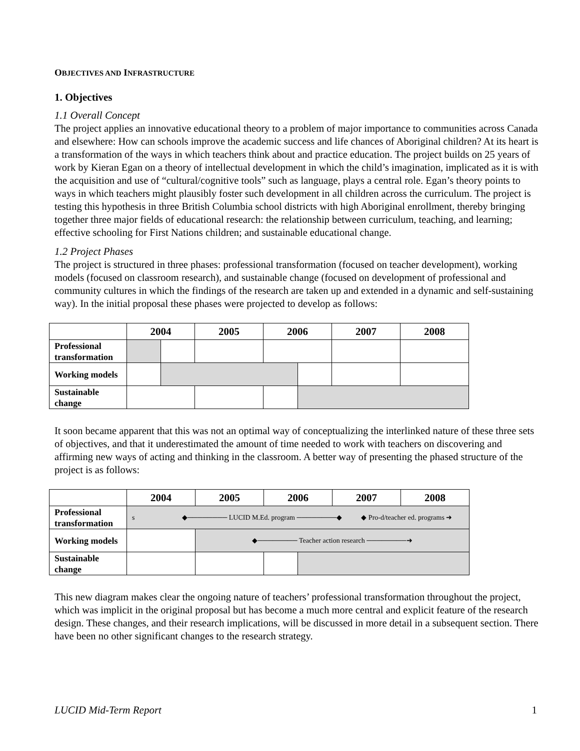OBJECTIVES AND INFRASTRUCTURE
1. Objectives
1.1 Overall Concept
The project applies an innovative educational theory to a problem of major importance to communities across Canada and elsewhere: How can schools improve the academic success and life chances of Aboriginal children? At its heart is a transformation of the ways in which teachers think about and practice education. The project builds on 25 years of work by Kieran Egan on a theory of intellectual development in which the child’s imagination, implicated as it is with the acquisition and use of “cultural/cognitive tools” such as language, plays a central role. Egan’s theory points to ways in which teachers might plausibly foster such development in all children across the curriculum. The project is testing this hypothesis in three British Columbia school districts with high Aboriginal enrollment, thereby bringing together three major fields of educational research: the relationship between curriculum, teaching, and learning; effective schooling for First Nations children; and sustainable educational change.
1.2 Project Phases
The project is structured in three phases: professional transformation (focused on teacher development), working models (focused on classroom research), and sustainable change (focused on development of professional and community cultures in which the findings of the research are taken up and extended in a dynamic and self-sustaining way). In the initial proposal these phases were projected to develop as follows:
| | 2004 | | 2005 | 2006 | | 2007 | 2008 |
| --- | --- | --- | --- | --- | --- | --- | --- |
| Professional transformation | | | | | | | |
| Working models | | | | | | | |
| Sustainable change | | | | | | | |
It soon became apparent that this was not an optimal way of conceptualizing the interlinked nature of these three sets of objectives, and that it underestimated the amount of time needed to work with teachers on discovering and affirming new ways of acting and thinking in the classroom. A better way of presenting the phased structure of the project is as follows:
| | 2004 | 2005 | 2006 | | 2007 | 2008 |
| --- | --- | --- | --- | --- | --- | --- |
| Professional transformation | s ◆──────── LUCID M.Ed. program ────────◆ ◆ Pro-d/teacher ed. programs ➜ | | | | | |
| Working models | | ◆──────── Teacher action research ────────➜ | | | | |
| Sustainable change | | | | | | |
This new diagram makes clear the ongoing nature of teachers’ professional transformation throughout the project, which was implicit in the original proposal but has become a much more central and explicit feature of the research design. These changes, and their research implications, will be discussed in more detail in a subsequent section. There have been no other significant changes to the research strategy.
LUCID Mid-Term Report 1